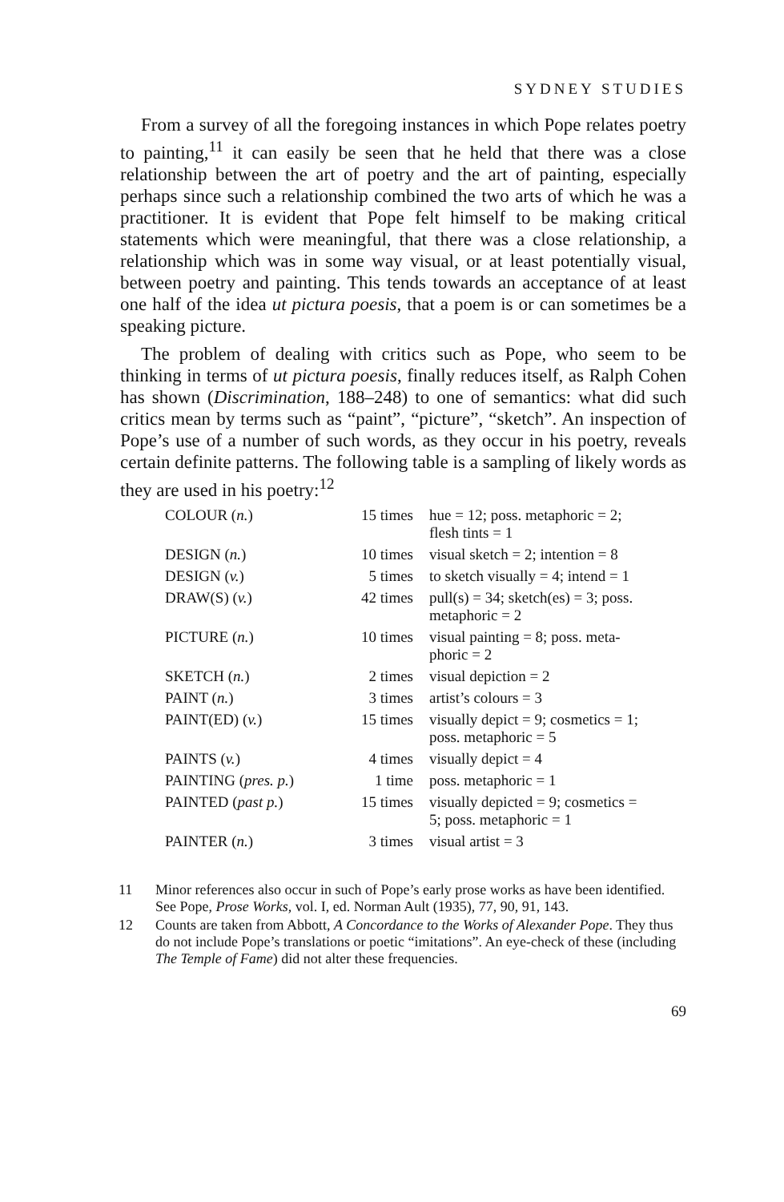SYDNEY STUDIES
From a survey of all the foregoing instances in which Pope relates poetry to painting,<sup>11</sup> it can easily be seen that he held that there was a close relationship between the art of poetry and the art of painting, especially perhaps since such a relationship combined the two arts of which he was a practitioner. It is evident that Pope felt himself to be making critical statements which were meaningful, that there was a close relationship, a relationship which was in some way visual, or at least potentially visual, between poetry and painting. This tends towards an acceptance of at least one half of the idea ut pictura poesis, that a poem is or can sometimes be a speaking picture.
The problem of dealing with critics such as Pope, who seem to be thinking in terms of ut pictura poesis, finally reduces itself, as Ralph Cohen has shown (Discrimination, 188–248) to one of semantics: what did such critics mean by terms such as “paint”, “picture”, “sketch”. An inspection of Pope’s use of a number of such words, as they occur in his poetry, reveals certain definite patterns. The following table is a sampling of likely words as they are used in his poetry:<sup>12</sup>
| COLOUR ( n. ) | 15 times | hue = 12; poss. metaphoric = 2; flesh tints = 1 |
| DESIGN ( n. ) | 10 times | visual sketch = 2; intention = 8 |
| DESIGN ( v. ) | 5 times | to sketch visually = 4; intend = 1 |
| DRAW(S) ( v. ) | 42 times | pull(s) = 34; sketch(es) = 3; poss. metaphoric = 2 |
| PICTURE ( n. ) | 10 times | visual painting = 8; poss. meta- phoric = 2 |
| SKETCH ( n. ) | 2 times | visual depiction = 2 |
| PAINT ( n. ) | 3 times | artist’s colours = 3 |
| PAINT(ED) ( v. ) | 15 times | visually depict = 9; cosmetics = 1; poss. metaphoric = 5 |
| PAINTS ( v. ) | 4 times | visually depict = 4 |
| PAINTING ( pres. p. ) | 1 time | poss. metaphoric = 1 |
| PAINTED ( past p. ) | 15 times | visually depicted = 9; cosmetics = 5; poss. metaphoric = 1 |
| PAINTER ( n. ) | 3 times | visual artist = 3 |
11 Minor references also occur in such of Pope’s early prose works as have been identified. See Pope, Prose Works, vol. I, ed. Norman Ault (1935), 77, 90, 91, 143.
12 Counts are taken from Abbott, A Concordance to the Works of Alexander Pope. They thus do not include Pope’s translations or poetic “imitations”. An eye-check of these (including The Temple of Fame) did not alter these frequencies.
69